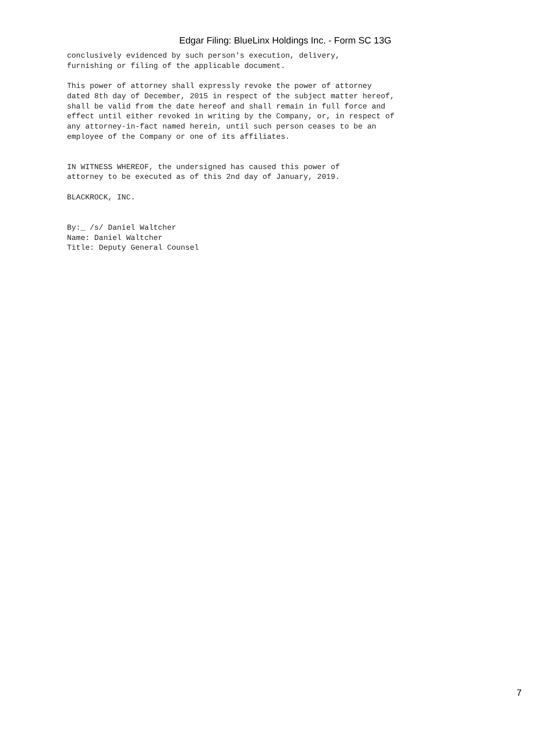Edgar Filing: BlueLinx Holdings Inc. - Form SC 13G
conclusively evidenced by such person's execution, delivery,
furnishing or filing of the applicable document.

This power of attorney shall expressly revoke the power of attorney
dated 8th day of December, 2015 in respect of the subject matter hereof,
shall be valid from the date hereof and shall remain in full force and
effect until either revoked in writing by the Company, or, in respect of
any attorney-in-fact named herein, until such person ceases to be an
employee of the Company or one of its affiliates.


IN WITNESS WHEREOF, the undersigned has caused this power of
attorney to be executed as of this 2nd day of January, 2019.

BLACKROCK, INC.


By:_ /s/ Daniel Waltcher
Name: Daniel Waltcher
Title: Deputy General Counsel
7